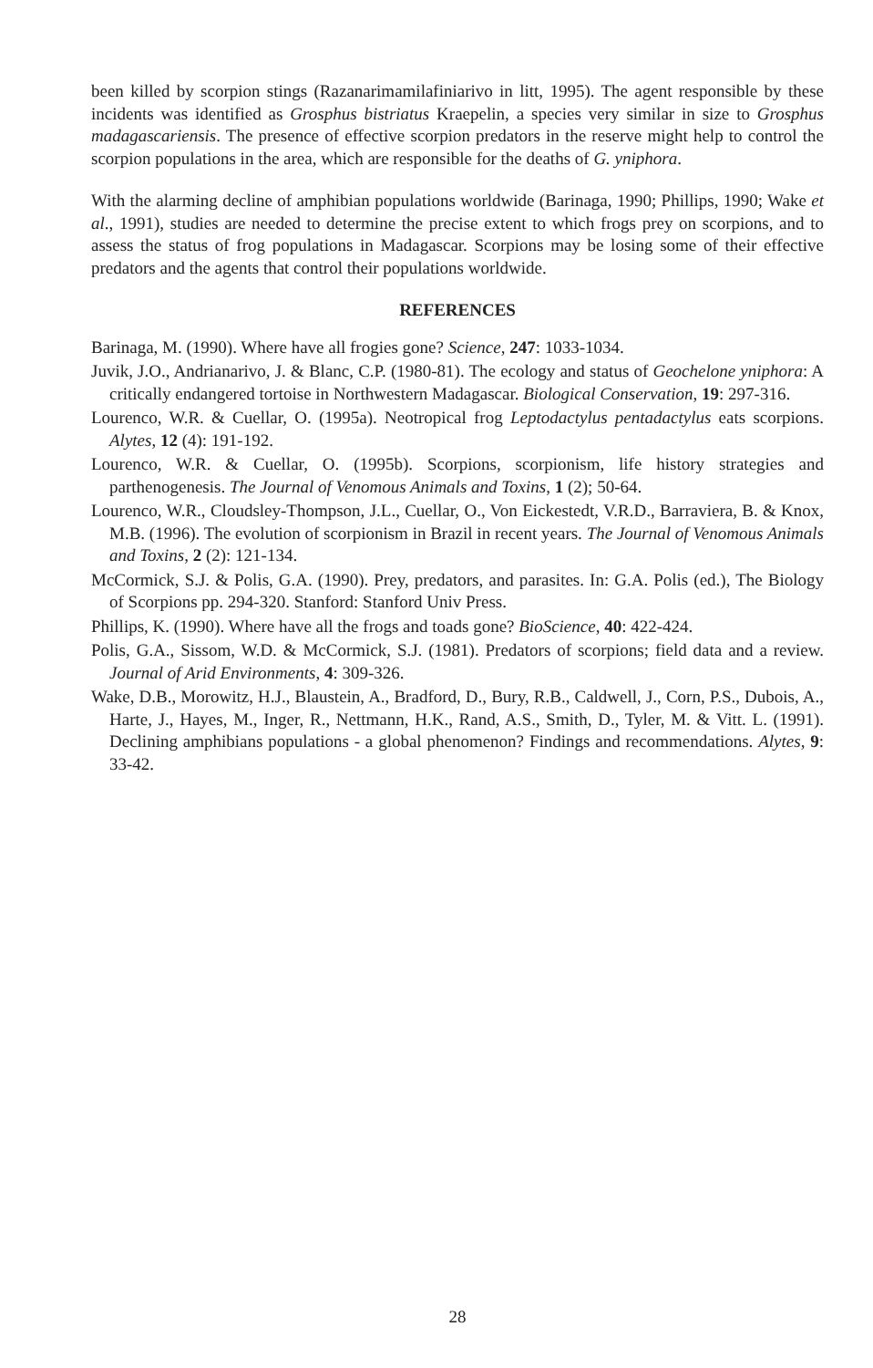been killed by scorpion stings (Razanarimamilafiniarivo in litt, 1995). The agent responsible by these incidents was identified as Grosphus bistriatus Kraepelin, a species very similar in size to Grosphus madagascariensis. The presence of effective scorpion predators in the reserve might help to control the scorpion populations in the area, which are responsible for the deaths of G. yniphora.
With the alarming decline of amphibian populations worldwide (Barinaga, 1990; Phillips, 1990; Wake et al., 1991), studies are needed to determine the precise extent to which frogs prey on scorpions, and to assess the status of frog populations in Madagascar. Scorpions may be losing some of their effective predators and the agents that control their populations worldwide.
REFERENCES
Barinaga, M. (1990). Where have all frogies gone? Science, 247: 1033-1034.
Juvik, J.O., Andrianarivo, J. & Blanc, C.P. (1980-81). The ecology and status of Geochelone yniphora: A critically endangered tortoise in Northwestern Madagascar. Biological Conservation, 19: 297-316.
Lourenco, W.R. & Cuellar, O. (1995a). Neotropical frog Leptodactylus pentadactylus eats scorpions. Alytes, 12 (4): 191-192.
Lourenco, W.R. & Cuellar, O. (1995b). Scorpions, scorpionism, life history strategies and parthenogenesis. The Journal of Venomous Animals and Toxins, 1 (2); 50-64.
Lourenco, W.R., Cloudsley-Thompson, J.L., Cuellar, O., Von Eickestedt, V.R.D., Barraviera, B. & Knox, M.B. (1996). The evolution of scorpionism in Brazil in recent years. The Journal of Venomous Animals and Toxins, 2 (2): 121-134.
McCormick, S.J. & Polis, G.A. (1990). Prey, predators, and parasites. In: G.A. Polis (ed.), The Biology of Scorpions pp. 294-320. Stanford: Stanford Univ Press.
Phillips, K. (1990). Where have all the frogs and toads gone? BioScience, 40: 422-424.
Polis, G.A., Sissom, W.D. & McCormick, S.J. (1981). Predators of scorpions; field data and a review. Journal of Arid Environments, 4: 309-326.
Wake, D.B., Morowitz, H.J., Blaustein, A., Bradford, D., Bury, R.B., Caldwell, J., Corn, P.S., Dubois, A., Harte, J., Hayes, M., Inger, R., Nettmann, H.K., Rand, A.S., Smith, D., Tyler, M. & Vitt. L. (1991). Declining amphibians populations - a global phenomenon? Findings and recommendations. Alytes, 9: 33-42.
28